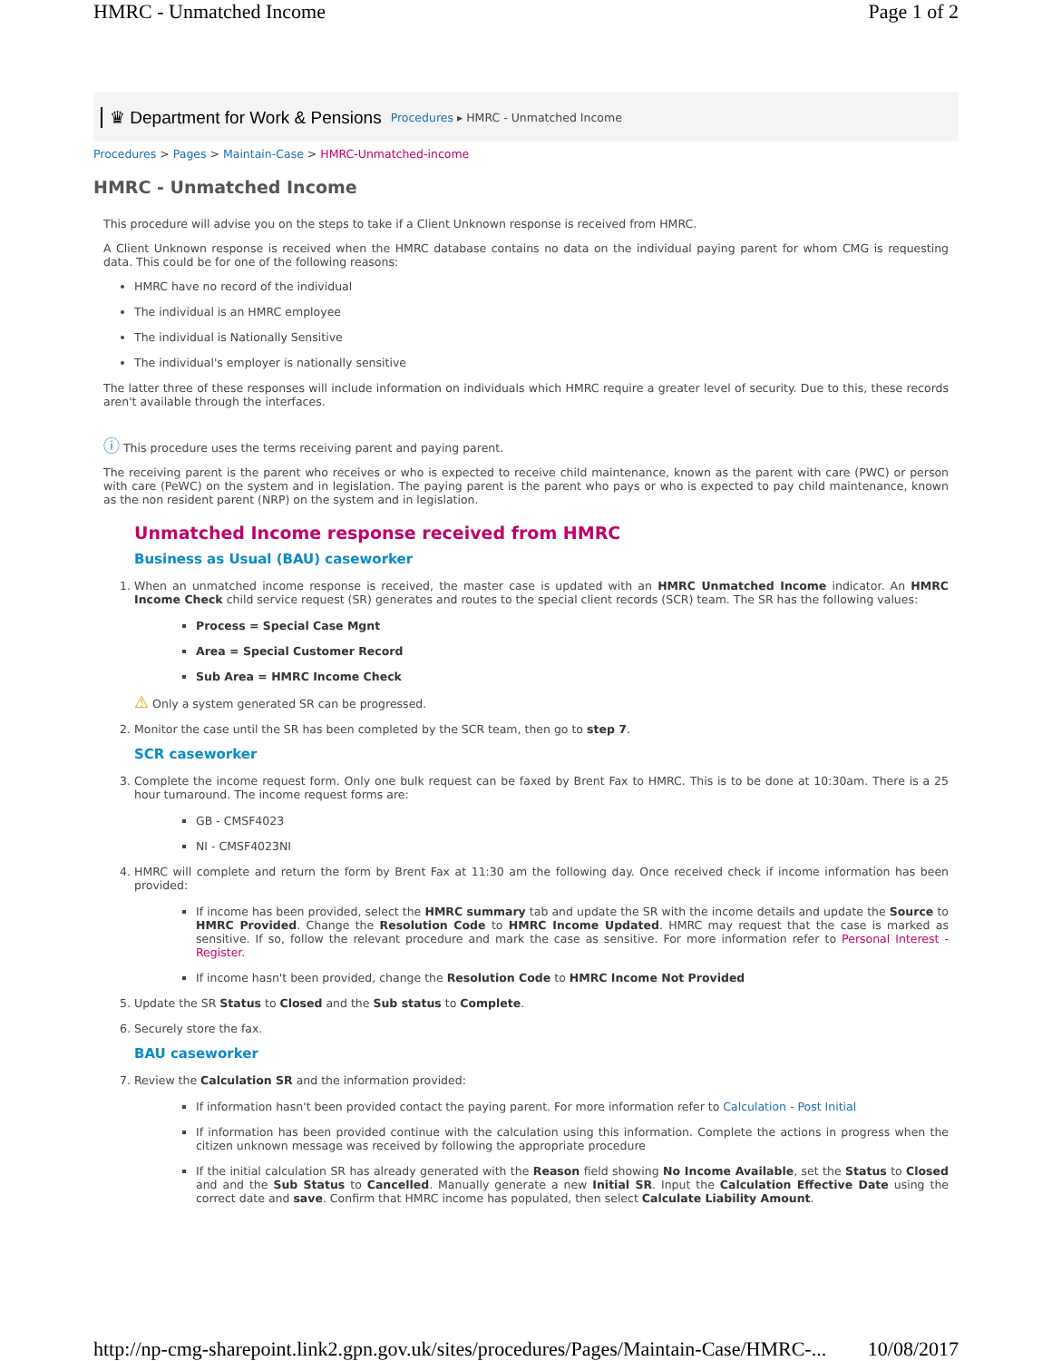HMRC - Unmatched Income Page 1 of 2
♛ Department for Work & Pensions Procedures ▸ HMRC - Unmatched Income
Procedures > Pages > Maintain-Case > HMRC-Unmatched-income
HMRC - Unmatched Income
This procedure will advise you on the steps to take if a Client Unknown response is received from HMRC.
A Client Unknown response is received when the HMRC database contains no data on the individual paying parent for whom CMG is requesting data. This could be for one of the following reasons:
HMRC have no record of the individual
The individual is an HMRC employee
The individual is Nationally Sensitive
The individual's employer is nationally sensitive
The latter three of these responses will include information on individuals which HMRC require a greater level of security. Due to this, these records aren't available through the interfaces.
ⓘ This procedure uses the terms receiving parent and paying parent.
The receiving parent is the parent who receives or who is expected to receive child maintenance, known as the parent with care (PWC) or person with care (PeWC) on the system and in legislation. The paying parent is the parent who pays or who is expected to pay child maintenance, known as the non resident parent (NRP) on the system and in legislation.
Unmatched Income response received from HMRC
Business as Usual (BAU) caseworker
1. When an unmatched income response is received, the master case is updated with an HMRC Unmatched Income indicator. An HMRC Income Check child service request (SR) generates and routes to the special client records (SCR) team. The SR has the following values:
Process = Special Case Mgnt
Area = Special Customer Record
Sub Area = HMRC Income Check
⚠ Only a system generated SR can be progressed.
2. Monitor the case until the SR has been completed by the SCR team, then go to step 7.
SCR caseworker
3. Complete the income request form. Only one bulk request can be faxed by Brent Fax to HMRC. This is to be done at 10:30am. There is a 25 hour turnaround. The income request forms are:
GB - CMSF4023
NI - CMSF4023NI
4. HMRC will complete and return the form by Brent Fax at 11:30 am the following day. Once received check if income information has been provided:
If income has been provided, select the HMRC summary tab and update the SR with the income details and update the Source to HMRC Provided. Change the Resolution Code to HMRC Income Updated. HMRC may request that the case is marked as sensitive. If so, follow the relevant procedure and mark the case as sensitive. For more information refer to Personal Interest - Register.
If income hasn't been provided, change the Resolution Code to HMRC Income Not Provided
5. Update the SR Status to Closed and the Sub status to Complete.
6. Securely store the fax.
BAU caseworker
7. Review the Calculation SR and the information provided:
If information hasn't been provided contact the paying parent. For more information refer to Calculation - Post Initial
If information has been provided continue with the calculation using this information. Complete the actions in progress when the citizen unknown message was received by following the appropriate procedure
If the initial calculation SR has already generated with the Reason field showing No Income Available, set the Status to Closed and and the Sub Status to Cancelled. Manually generate a new Initial SR. Input the Calculation Effective Date using the correct date and save. Confirm that HMRC income has populated, then select Calculate Liability Amount.
http://np-cmg-sharepoint.link2.gpn.gov.uk/sites/procedures/Pages/Maintain-Case/HMRC-... 10/08/2017